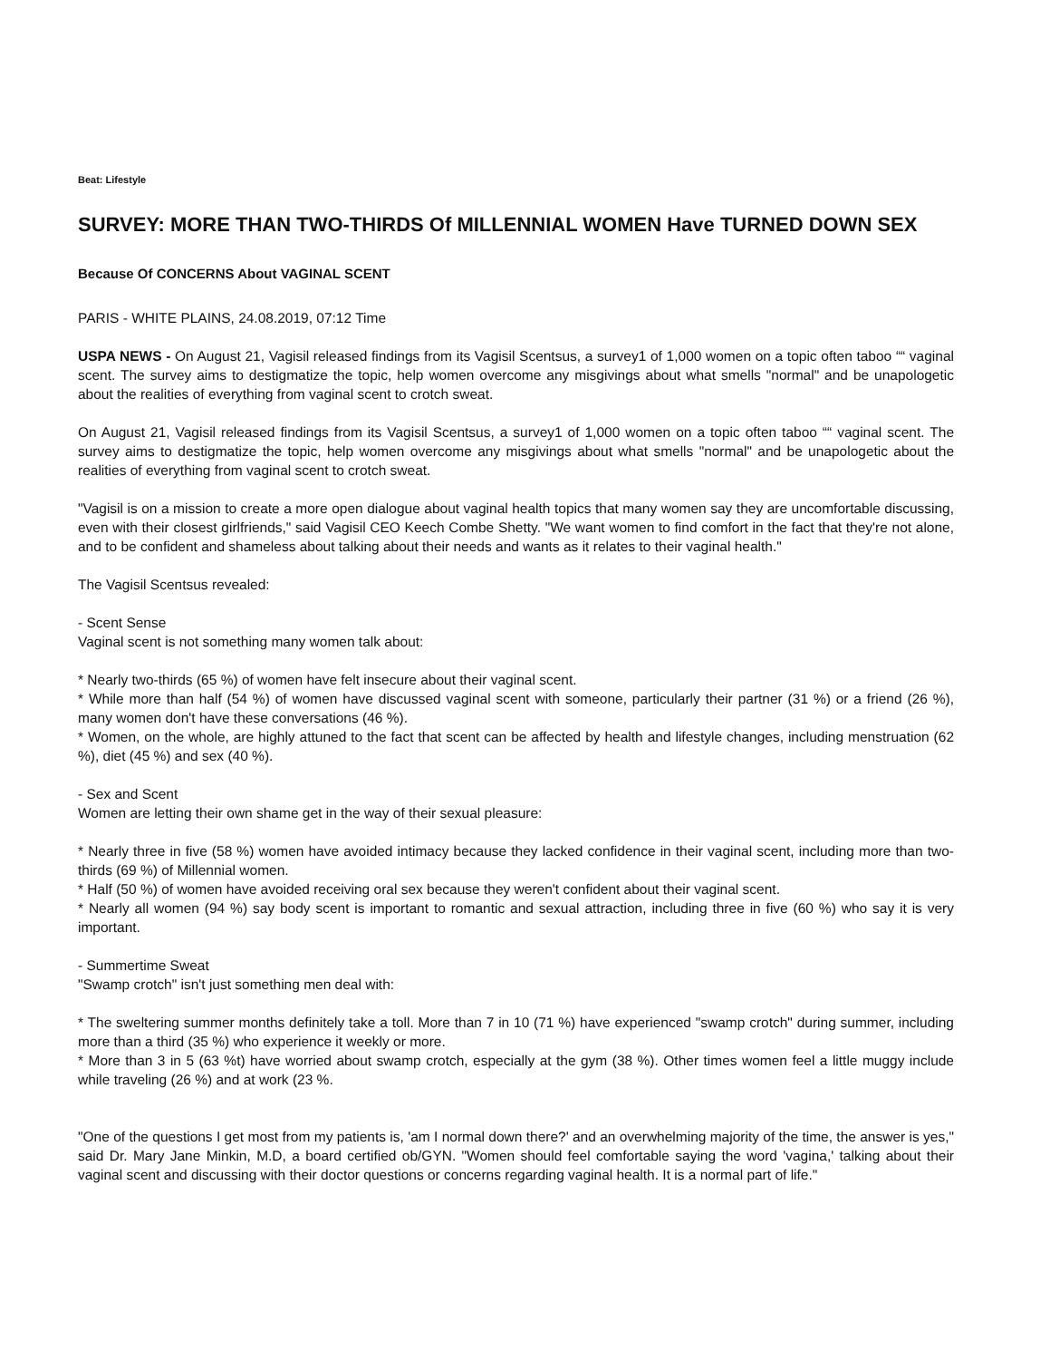Beat: Lifestyle
SURVEY: MORE THAN TWO-THIRDS Of MILLENNIAL WOMEN Have TURNED DOWN SEX
Because Of CONCERNS About VAGINAL SCENT
PARIS - WHITE PLAINS, 24.08.2019, 07:12 Time
USPA NEWS - On August 21, Vagisil released findings from its Vagisil Scentsus, a survey1 of 1,000 women on a topic often taboo ““ vaginal scent. The survey aims to destigmatize the topic, help women overcome any misgivings about what smells "normal" and be unapologetic about the realities of everything from vaginal scent to crotch sweat.
On August 21, Vagisil released findings from its Vagisil Scentsus, a survey1 of 1,000 women on a topic often taboo ““ vaginal scent. The survey aims to destigmatize the topic, help women overcome any misgivings about what smells "normal" and be unapologetic about the realities of everything from vaginal scent to crotch sweat.
"Vagisil is on a mission to create a more open dialogue about vaginal health topics that many women say they are uncomfortable discussing, even with their closest girlfriends," said Vagisil CEO Keech Combe Shetty. "We want women to find comfort in the fact that they're not alone, and to be confident and shameless about talking about their needs and wants as it relates to their vaginal health."
The Vagisil Scentsus revealed:
- Scent Sense
Vaginal scent is not something many women talk about:
* Nearly two-thirds (65 %) of women have felt insecure about their vaginal scent.
* While more than half (54 %) of women have discussed vaginal scent with someone, particularly their partner (31 %) or a friend (26 %), many women don't have these conversations (46 %).
* Women, on the whole, are highly attuned to the fact that scent can be affected by health and lifestyle changes, including menstruation (62 %), diet (45 %) and sex (40 %).
- Sex and Scent
Women are letting their own shame get in the way of their sexual pleasure:
* Nearly three in five (58 %) women have avoided intimacy because they lacked confidence in their vaginal scent, including more than two-thirds (69 %) of Millennial women.
* Half (50 %) of women have avoided receiving oral sex because they weren't confident about their vaginal scent.
* Nearly all women (94 %) say body scent is important to romantic and sexual attraction, including three in five (60 %) who say it is very important.
- Summertime Sweat
"Swamp crotch" isn't just something men deal with:
* The sweltering summer months definitely take a toll. More than 7 in 10 (71 %) have experienced "swamp crotch" during summer, including more than a third (35 %) who experience it weekly or more.
* More than 3 in 5 (63 %t) have worried about swamp crotch, especially at the gym (38 %). Other times women feel a little muggy include while traveling (26 %) and at work (23 %.
"One of the questions I get most from my patients is, 'am I normal down there?' and an overwhelming majority of the time, the answer is yes," said Dr. Mary Jane Minkin, M.D, a board certified ob/GYN. "Women should feel comfortable saying the word 'vagina,' talking about their vaginal scent and discussing with their doctor questions or concerns regarding vaginal health. It is a normal part of life."